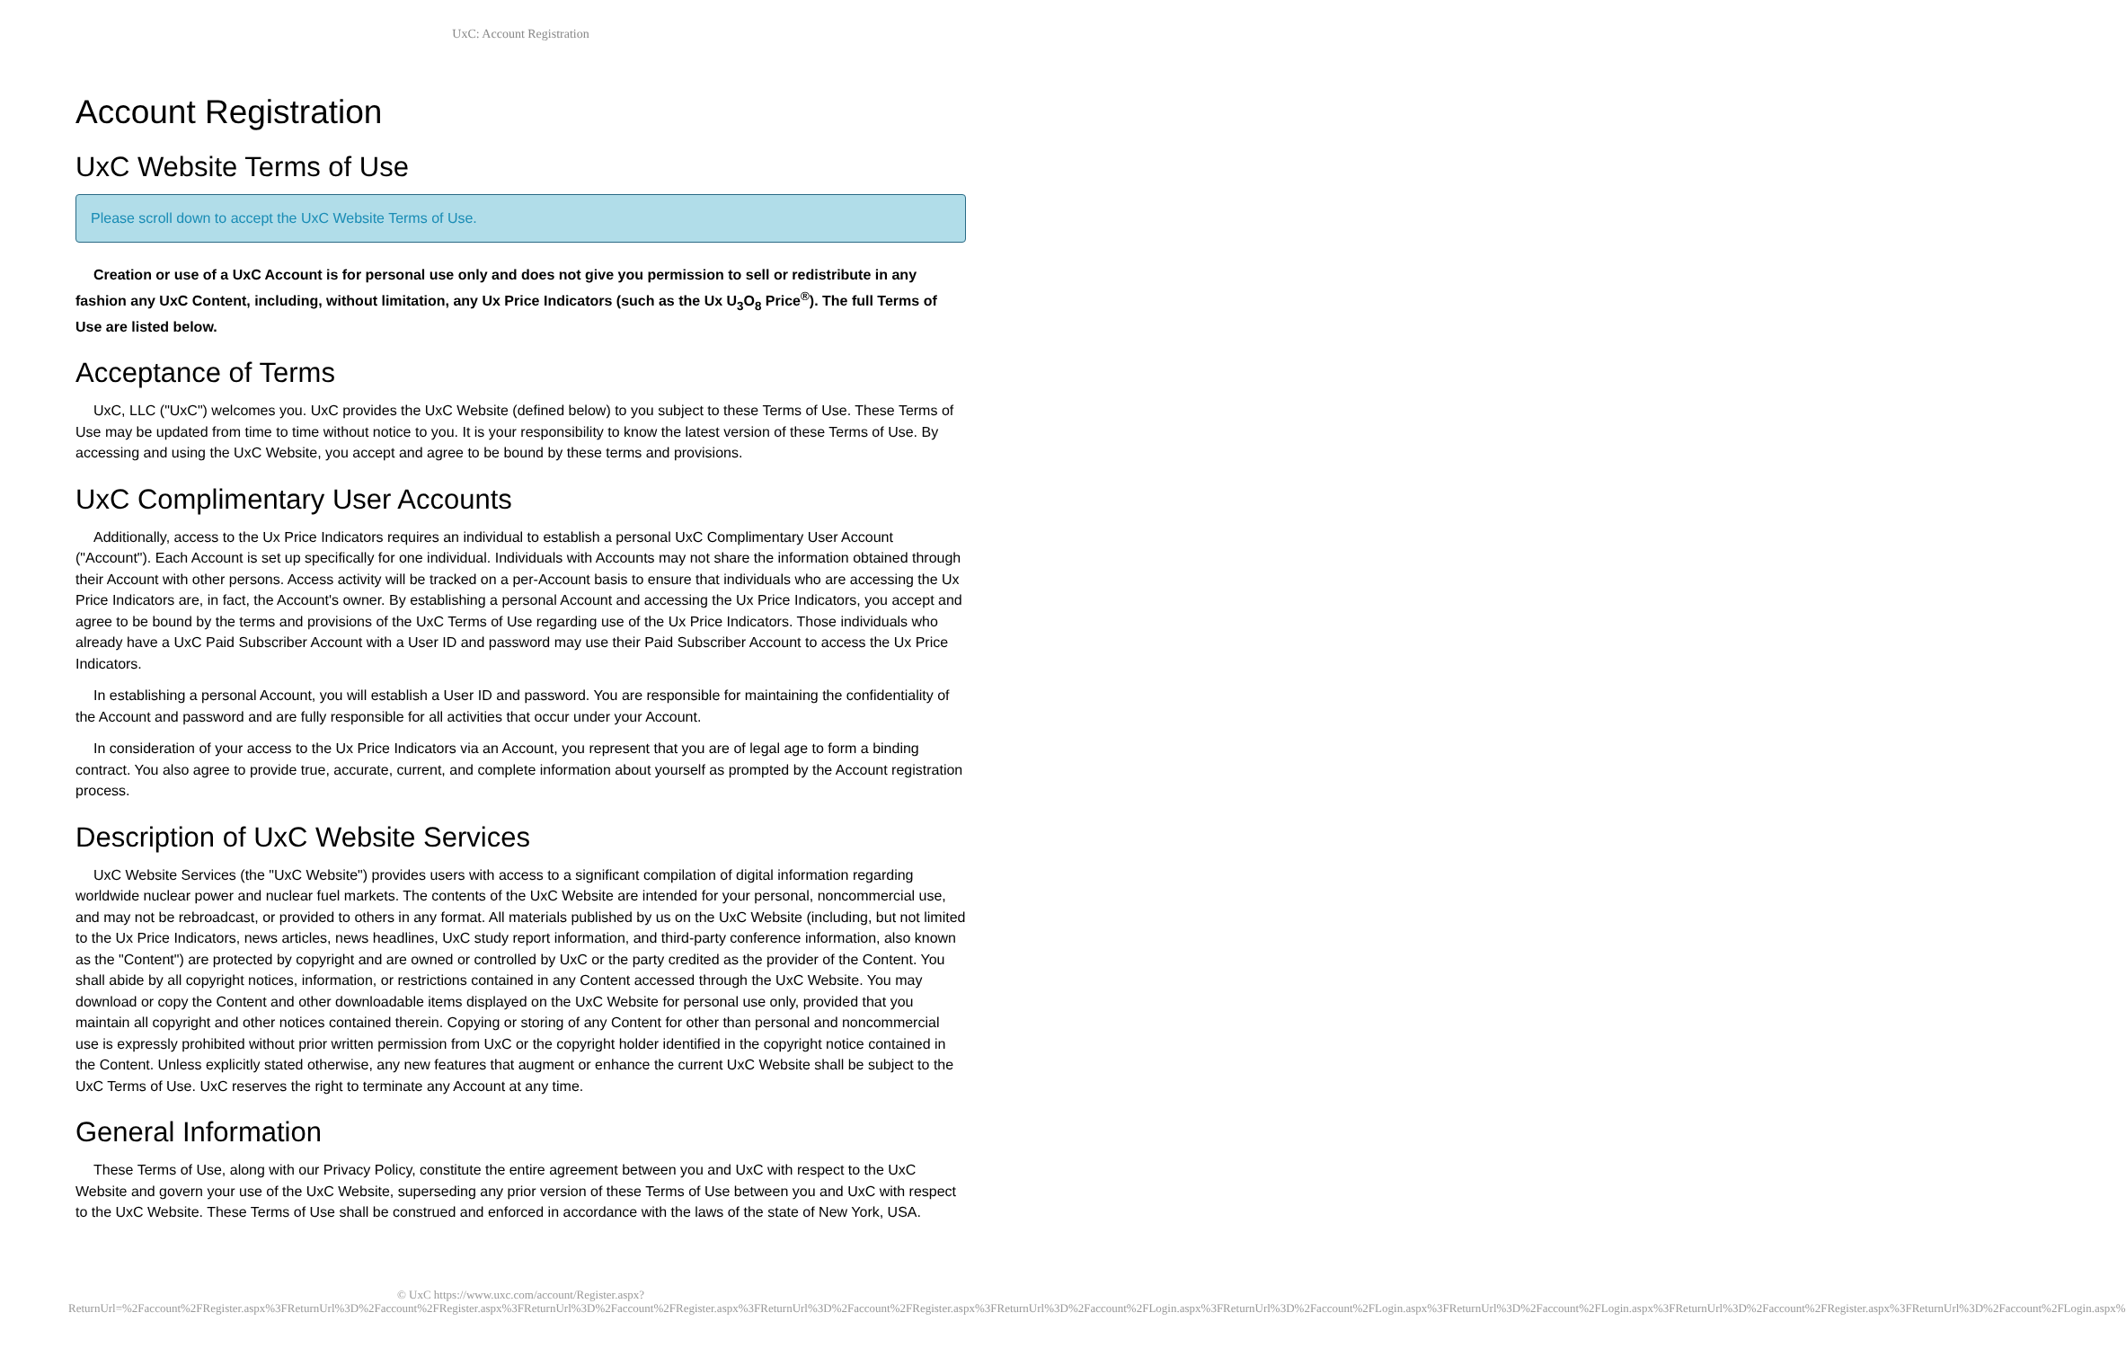UxC: Account Registration
Account Registration
UxC Website Terms of Use
Please scroll down to accept the UxC Website Terms of Use.
Creation or use of a UxC Account is for personal use only and does not give you permission to sell or redistribute in any fashion any UxC Content, including, without limitation, any Ux Price Indicators (such as the Ux U<sub>3</sub>O<sub>8</sub> Price<sup>®</sup>). The full Terms of Use are listed below.
Acceptance of Terms
UxC, LLC ("UxC") welcomes you. UxC provides the UxC Website (defined below) to you subject to these Terms of Use. These Terms of Use may be updated from time to time without notice to you. It is your responsibility to know the latest version of these Terms of Use. By accessing and using the UxC Website, you accept and agree to be bound by these terms and provisions.
UxC Complimentary User Accounts
Additionally, access to the Ux Price Indicators requires an individual to establish a personal UxC Complimentary User Account ("Account"). Each Account is set up specifically for one individual. Individuals with Accounts may not share the information obtained through their Account with other persons. Access activity will be tracked on a per-Account basis to ensure that individuals who are accessing the Ux Price Indicators are, in fact, the Account's owner. By establishing a personal Account and accessing the Ux Price Indicators, you accept and agree to be bound by the terms and provisions of the UxC Terms of Use regarding use of the Ux Price Indicators. Those individuals who already have a UxC Paid Subscriber Account with a User ID and password may use their Paid Subscriber Account to access the Ux Price Indicators.
In establishing a personal Account, you will establish a User ID and password. You are responsible for maintaining the confidentiality of the Account and password and are fully responsible for all activities that occur under your Account.
In consideration of your access to the Ux Price Indicators via an Account, you represent that you are of legal age to form a binding contract. You also agree to provide true, accurate, current, and complete information about yourself as prompted by the Account registration process.
Description of UxC Website Services
UxC Website Services (the "UxC Website") provides users with access to a significant compilation of digital information regarding worldwide nuclear power and nuclear fuel markets. The contents of the UxC Website are intended for your personal, noncommercial use, and may not be rebroadcast, or provided to others in any format. All materials published by us on the UxC Website (including, but not limited to the Ux Price Indicators, news articles, news headlines, UxC study report information, and third-party conference information, also known as the "Content") are protected by copyright and are owned or controlled by UxC or the party credited as the provider of the Content. You shall abide by all copyright notices, information, or restrictions contained in any Content accessed through the UxC Website. You may download or copy the Content and other downloadable items displayed on the UxC Website for personal use only, provided that you maintain all copyright and other notices contained therein. Copying or storing of any Content for other than personal and noncommercial use is expressly prohibited without prior written permission from UxC or the copyright holder identified in the copyright notice contained in the Content. Unless explicitly stated otherwise, any new features that augment or enhance the current UxC Website shall be subject to the UxC Terms of Use. UxC reserves the right to terminate any Account at any time.
General Information
These Terms of Use, along with our Privacy Policy, constitute the entire agreement between you and UxC with respect to the UxC Website and govern your use of the UxC Website, superseding any prior version of these Terms of Use between you and UxC with respect to the UxC Website. These Terms of Use shall be construed and enforced in accordance with the laws of the state of New York, USA.
© UxC https://www.uxc.com/account/Register.aspx?ReturnUrl=%2Faccount%2FRegister.aspx%3FReturnUrl%3D%2Faccount%2FRegister.aspx%3FReturnUrl%3D%2Faccount%2FRegister.aspx%3FReturnUrl%3D%2Faccount%2FRegister.aspx%3FReturnUrl%3D%2Faccount%2FLogin.aspx%3FReturnUrl%3D%2Faccount%2FLogin.aspx%3FReturnUrl%3D%2Faccount%2FLogin.aspx%3FReturnUrl%3D%2Faccount%2FRegister.aspx%3FReturnUrl%3D%2Faccount%2FLogin.aspx%